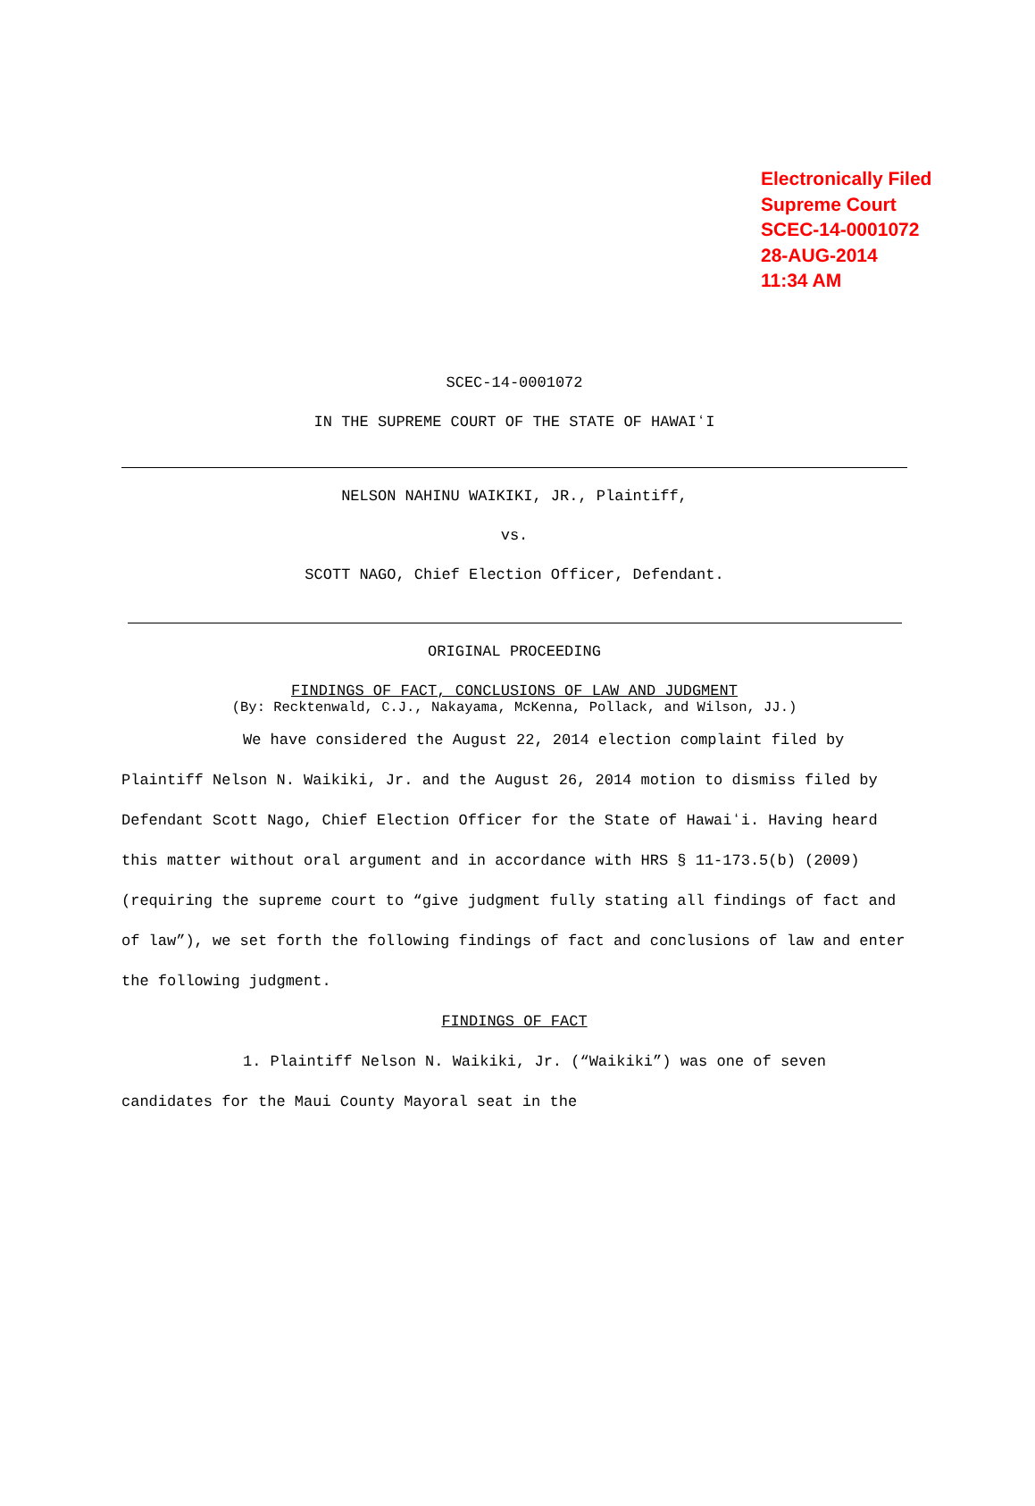Electronically Filed
Supreme Court
SCEC-14-0001072
28-AUG-2014
11:34 AM
SCEC-14-0001072
IN THE SUPREME COURT OF THE STATE OF HAWAIʻI
NELSON NAHINU WAIKIKI, JR., Plaintiff,
vs.
SCOTT NAGO, Chief Election Officer, Defendant.
ORIGINAL PROCEEDING
FINDINGS OF FACT, CONCLUSIONS OF LAW AND JUDGMENT
(By: Recktenwald, C.J., Nakayama, McKenna, Pollack, and Wilson, JJ.)
We have considered the August 22, 2014 election complaint filed by Plaintiff Nelson N. Waikiki, Jr. and the August 26, 2014 motion to dismiss filed by Defendant Scott Nago, Chief Election Officer for the State of Hawaiʻi. Having heard this matter without oral argument and in accordance with HRS § 11-173.5(b) (2009) (requiring the supreme court to “give judgment fully stating all findings of fact and of law”), we set forth the following findings of fact and conclusions of law and enter the following judgment.
FINDINGS OF FACT
1. Plaintiff Nelson N. Waikiki, Jr. (“Waikiki”) was one of seven candidates for the Maui County Mayoral seat in the